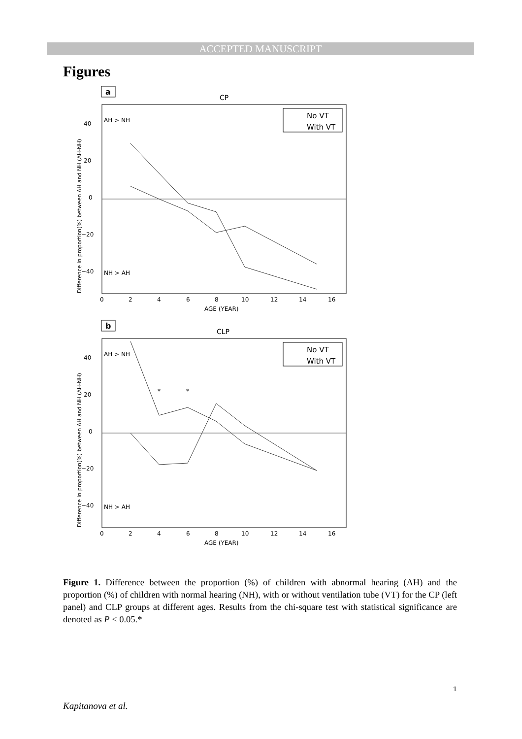ACCEPTED MANUSCRIPT
Figures
a
CP
AH > NH
NH > AH
40
20
0
−20
−40
0
2
4
6
8
10
12
14
16
AGE (YEAR)
Difference in proportion(%) between AH and NH (AH-NH)
No VT
With VT
b
CLP
AH > NH
NH > AH
40
20
0
−20
−40
0
2
4
6
8
10
12
14
16
AGE (YEAR)
*
*
Difference in proportion(%) between AH and NH (AH-NH)
No VT
With VT
Figure 1. Difference between the proportion (%) of children with abnormal hearing (AH) and the proportion (%) of children with normal hearing (NH), with or without ventilation tube (VT) for the CP (left panel) and CLP groups at different ages. Results from the chi-square test with statistical significance are denoted as P < 0.05.*
1
Kapitanova et al.